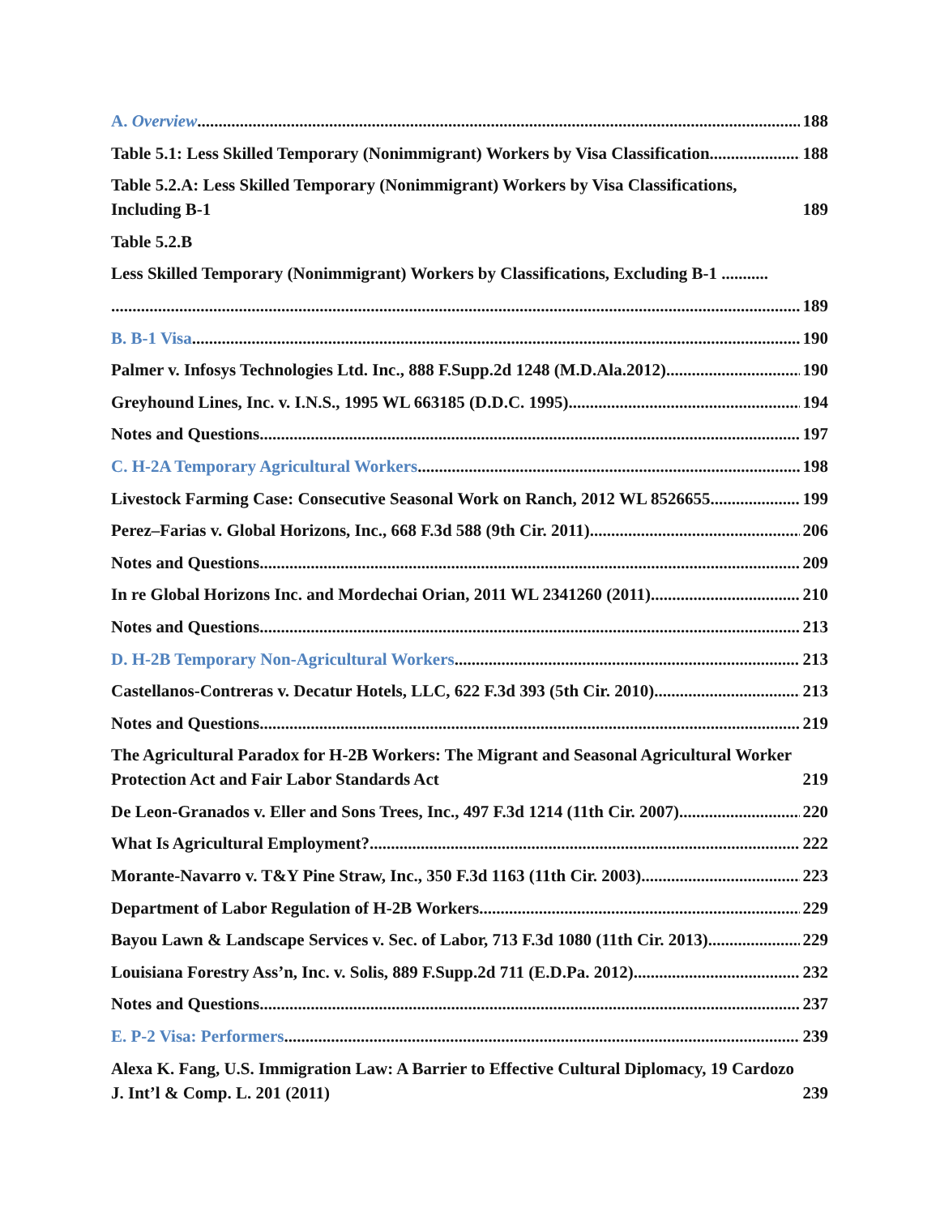A. Overview 188
Table 5.1: Less Skilled Temporary (Nonimmigrant) Workers by Visa Classification 188
Table 5.2.A: Less Skilled Temporary (Nonimmigrant) Workers by Visa Classifications, Including B-1 189
Table 5.2.B
Less Skilled Temporary (Nonimmigrant) Workers by Classifications, Excluding B-1 ...........
189
B. B-1 Visa 190
Palmer v. Infosys Technologies Ltd. Inc., 888 F.Supp.2d 1248 (M.D.Ala.2012) 190
Greyhound Lines, Inc. v. I.N.S., 1995 WL 663185 (D.D.C. 1995) 194
Notes and Questions 197
C. H-2A Temporary Agricultural Workers 198
Livestock Farming Case: Consecutive Seasonal Work on Ranch, 2012 WL 8526655 199
Perez–Farias v. Global Horizons, Inc., 668 F.3d 588 (9th Cir. 2011) 206
Notes and Questions 209
In re Global Horizons Inc. and Mordechai Orian, 2011 WL 2341260 (2011) 210
Notes and Questions 213
D. H-2B Temporary Non-Agricultural Workers 213
Castellanos-Contreras v. Decatur Hotels, LLC, 622 F.3d 393 (5th Cir. 2010) 213
Notes and Questions 219
The Agricultural Paradox for H-2B Workers: The Migrant and Seasonal Agricultural Worker Protection Act and Fair Labor Standards Act 219
De Leon-Granados v. Eller and Sons Trees, Inc., 497 F.3d 1214 (11th Cir. 2007) 220
What Is Agricultural Employment? 222
Morante-Navarro v. T&Y Pine Straw, Inc., 350 F.3d 1163 (11th Cir. 2003) 223
Department of Labor Regulation of H-2B Workers 229
Bayou Lawn & Landscape Services v. Sec. of Labor, 713 F.3d 1080 (11th Cir. 2013) 229
Louisiana Forestry Ass’n, Inc. v. Solis, 889 F.Supp.2d 711 (E.D.Pa. 2012) 232
Notes and Questions 237
E. P-2 Visa: Performers 239
Alexa K. Fang, U.S. Immigration Law: A Barrier to Effective Cultural Diplomacy, 19 Cardozo J. Int’l & Comp. L. 201 (2011) 239